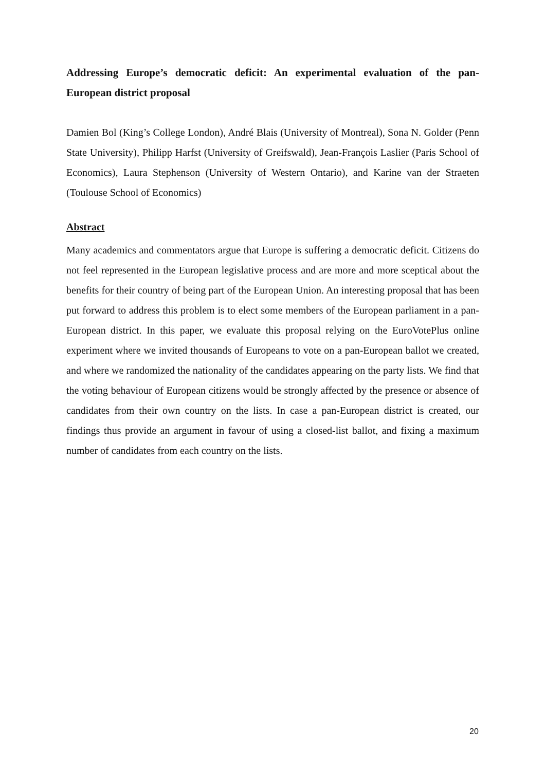Addressing Europe’s democratic deficit: An experimental evaluation of the pan-European district proposal
Damien Bol (King’s College London), André Blais (University of Montreal), Sona N. Golder (Penn State University), Philipp Harfst (University of Greifswald), Jean-François Laslier (Paris School of Economics), Laura Stephenson (University of Western Ontario), and Karine van der Straeten (Toulouse School of Economics)
Abstract
Many academics and commentators argue that Europe is suffering a democratic deficit. Citizens do not feel represented in the European legislative process and are more and more sceptical about the benefits for their country of being part of the European Union. An interesting proposal that has been put forward to address this problem is to elect some members of the European parliament in a pan-European district. In this paper, we evaluate this proposal relying on the EuroVotePlus online experiment where we invited thousands of Europeans to vote on a pan-European ballot we created, and where we randomized the nationality of the candidates appearing on the party lists. We find that the voting behaviour of European citizens would be strongly affected by the presence or absence of candidates from their own country on the lists. In case a pan-European district is created, our findings thus provide an argument in favour of using a closed-list ballot, and fixing a maximum number of candidates from each country on the lists.
20